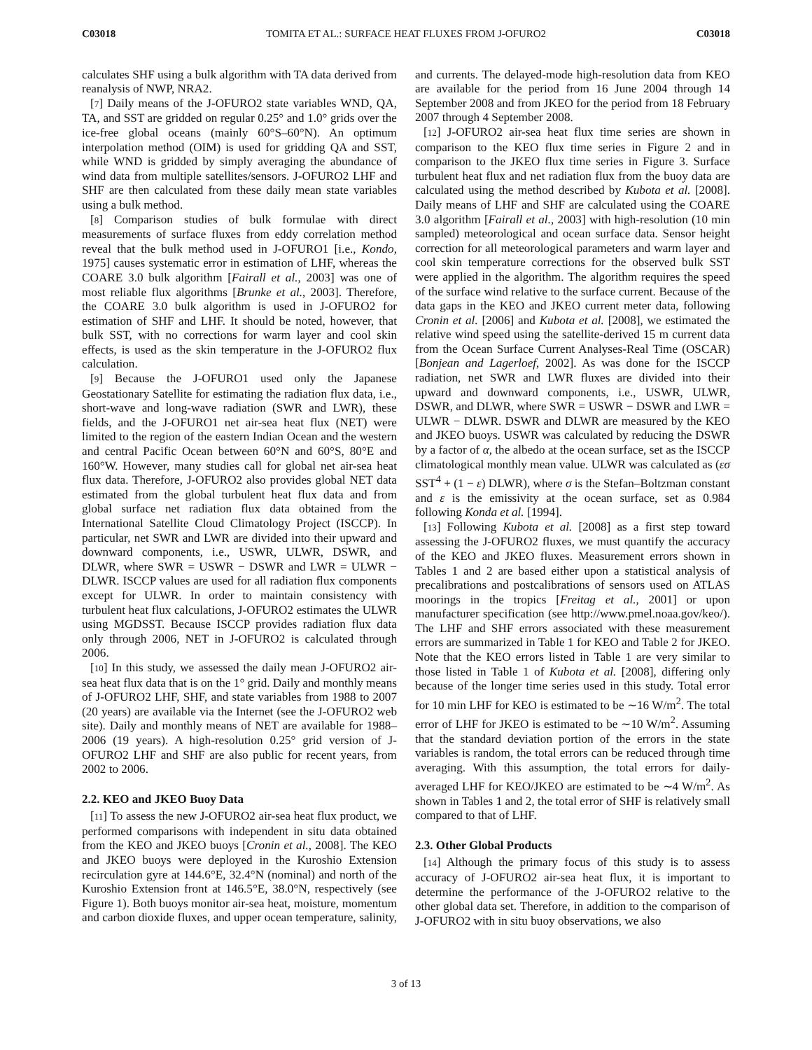C03018 TOMITA ET AL.: SURFACE HEAT FLUXES FROM J-OFURO2 C03018
calculates SHF using a bulk algorithm with TA data derived from reanalysis of NWP, NRA2.
[7] Daily means of the J-OFURO2 state variables WND, QA, TA, and SST are gridded on regular 0.25° and 1.0° grids over the ice-free global oceans (mainly 60°S–60°N). An optimum interpolation method (OIM) is used for gridding QA and SST, while WND is gridded by simply averaging the abundance of wind data from multiple satellites/sensors. J-OFURO2 LHF and SHF are then calculated from these daily mean state variables using a bulk method.
[8] Comparison studies of bulk formulae with direct measurements of surface fluxes from eddy correlation method reveal that the bulk method used in J-OFURO1 [i.e., Kondo, 1975] causes systematic error in estimation of LHF, whereas the COARE 3.0 bulk algorithm [Fairall et al., 2003] was one of most reliable flux algorithms [Brunke et al., 2003]. Therefore, the COARE 3.0 bulk algorithm is used in J-OFURO2 for estimation of SHF and LHF. It should be noted, however, that bulk SST, with no corrections for warm layer and cool skin effects, is used as the skin temperature in the J-OFURO2 flux calculation.
[9] Because the J-OFURO1 used only the Japanese Geostationary Satellite for estimating the radiation flux data, i.e., short-wave and long-wave radiation (SWR and LWR), these fields, and the J-OFURO1 net air-sea heat flux (NET) were limited to the region of the eastern Indian Ocean and the western and central Pacific Ocean between 60°N and 60°S, 80°E and 160°W. However, many studies call for global net air-sea heat flux data. Therefore, J-OFURO2 also provides global NET data estimated from the global turbulent heat flux data and from global surface net radiation flux data obtained from the International Satellite Cloud Climatology Project (ISCCP). In particular, net SWR and LWR are divided into their upward and downward components, i.e., USWR, ULWR, DSWR, and DLWR, where SWR = USWR − DSWR and LWR = ULWR − DLWR. ISCCP values are used for all radiation flux components except for ULWR. In order to maintain consistency with turbulent heat flux calculations, J-OFURO2 estimates the ULWR using MGDSST. Because ISCCP provides radiation flux data only through 2006, NET in J-OFURO2 is calculated through 2006.
[10] In this study, we assessed the daily mean J-OFURO2 air-sea heat flux data that is on the 1° grid. Daily and monthly means of J-OFURO2 LHF, SHF, and state variables from 1988 to 2007 (20 years) are available via the Internet (see the J-OFURO2 web site). Daily and monthly means of NET are available for 1988–2006 (19 years). A high-resolution 0.25° grid version of J-OFURO2 LHF and SHF are also public for recent years, from 2002 to 2006.
2.2. KEO and JKEO Buoy Data
[11] To assess the new J-OFURO2 air-sea heat flux product, we performed comparisons with independent in situ data obtained from the KEO and JKEO buoys [Cronin et al., 2008]. The KEO and JKEO buoys were deployed in the Kuroshio Extension recirculation gyre at 144.6°E, 32.4°N (nominal) and north of the Kuroshio Extension front at 146.5°E, 38.0°N, respectively (see Figure 1). Both buoys monitor air-sea heat, moisture, momentum and carbon dioxide fluxes, and upper ocean temperature, salinity, and currents. The delayed-mode high-resolution data from KEO are available for the period from 16 June 2004 through 14 September 2008 and from JKEO for the period from 18 February 2007 through 4 September 2008.
[12] J-OFURO2 air-sea heat flux time series are shown in comparison to the KEO flux time series in Figure 2 and in comparison to the JKEO flux time series in Figure 3. Surface turbulent heat flux and net radiation flux from the buoy data are calculated using the method described by Kubota et al. [2008]. Daily means of LHF and SHF are calculated using the COARE 3.0 algorithm [Fairall et al., 2003] with high-resolution (10 min sampled) meteorological and ocean surface data. Sensor height correction for all meteorological parameters and warm layer and cool skin temperature corrections for the observed bulk SST were applied in the algorithm. The algorithm requires the speed of the surface wind relative to the surface current. Because of the data gaps in the KEO and JKEO current meter data, following Cronin et al. [2006] and Kubota et al. [2008], we estimated the relative wind speed using the satellite-derived 15 m current data from the Ocean Surface Current Analyses-Real Time (OSCAR) [Bonjean and Lagerloef, 2002]. As was done for the ISCCP radiation, net SWR and LWR fluxes are divided into their upward and downward components, i.e., USWR, ULWR, DSWR, and DLWR, where SWR = USWR − DSWR and LWR = ULWR − DLWR. DSWR and DLWR are measured by the KEO and JKEO buoys. USWR was calculated by reducing the DSWR by a factor of α, the albedo at the ocean surface, set as the ISCCP climatological monthly mean value. ULWR was calculated as (εσ SST<sup>4</sup> + (1 − ε) DLWR), where σ is the Stefan–Boltzman constant and ε is the emissivity at the ocean surface, set as 0.984 following Konda et al. [1994].
[13] Following Kubota et al. [2008] as a first step toward assessing the J-OFURO2 fluxes, we must quantify the accuracy of the KEO and JKEO fluxes. Measurement errors shown in Tables 1 and 2 are based either upon a statistical analysis of precalibrations and postcalibrations of sensors used on ATLAS moorings in the tropics [Freitag et al., 2001] or upon manufacturer specification (see http://www.pmel.noaa.gov/keo/). The LHF and SHF errors associated with these measurement errors are summarized in Table 1 for KEO and Table 2 for JKEO. Note that the KEO errors listed in Table 1 are very similar to those listed in Table 1 of Kubota et al. [2008], differing only because of the longer time series used in this study. Total error for 10 min LHF for KEO is estimated to be ∼16 W/m<sup>2</sup>. The total error of LHF for JKEO is estimated to be ∼10 W/m<sup>2</sup>. Assuming that the standard deviation portion of the errors in the state variables is random, the total errors can be reduced through time averaging. With this assumption, the total errors for daily-averaged LHF for KEO/JKEO are estimated to be ∼4 W/m<sup>2</sup>. As shown in Tables 1 and 2, the total error of SHF is relatively small compared to that of LHF.
2.3. Other Global Products
[14] Although the primary focus of this study is to assess accuracy of J-OFURO2 air-sea heat flux, it is important to determine the performance of the J-OFURO2 relative to the other global data set. Therefore, in addition to the comparison of J-OFURO2 with in situ buoy observations, we also
3 of 13